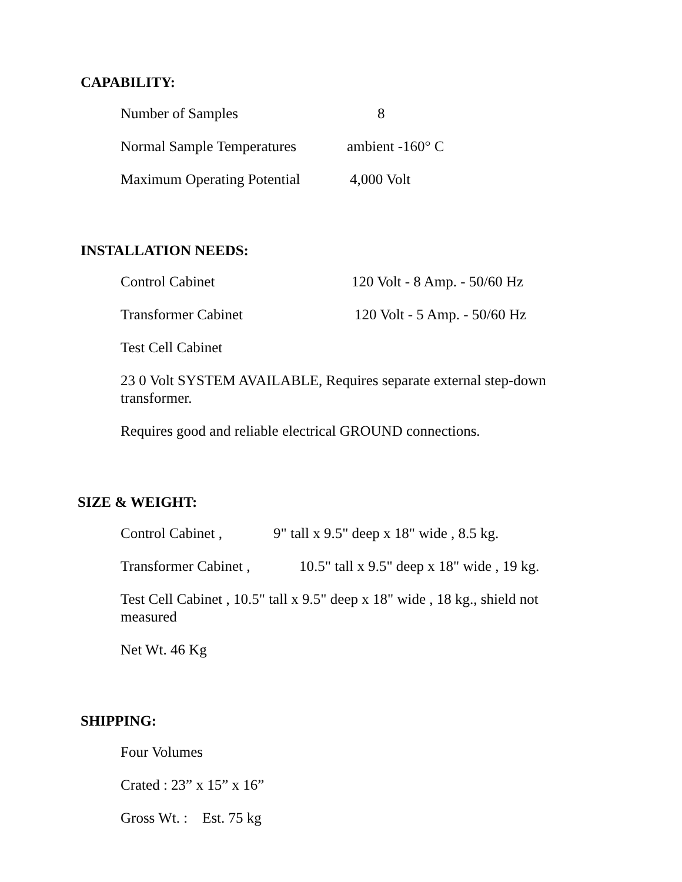CAPABILITY:
Number of Samples 8
Normal Sample Temperatures ambient -160° C
Maximum Operating Potential 4,000 Volt
INSTALLATION NEEDS:
Control Cabinet 120 Volt - 8 Amp. - 50/60 Hz
Transformer Cabinet 120 Volt - 5 Amp. - 50/60 Hz
Test Cell Cabinet
23 0 Volt SYSTEM AVAILABLE, Requires separate external step-down transformer.
Requires good and reliable electrical GROUND connections.
SIZE & WEIGHT:
Control Cabinet , 9" tall x 9.5" deep x 18" wide , 8.5 kg.
Transformer Cabinet , 10.5" tall x 9.5" deep x 18" wide , 19 kg.
Test Cell Cabinet , 10.5" tall x 9.5" deep x 18" wide , 18 kg., shield not measured
Net Wt. 46 Kg
SHIPPING:
Four Volumes
Crated : 23” x 15” x 16”
Gross Wt. : Est. 75 kg